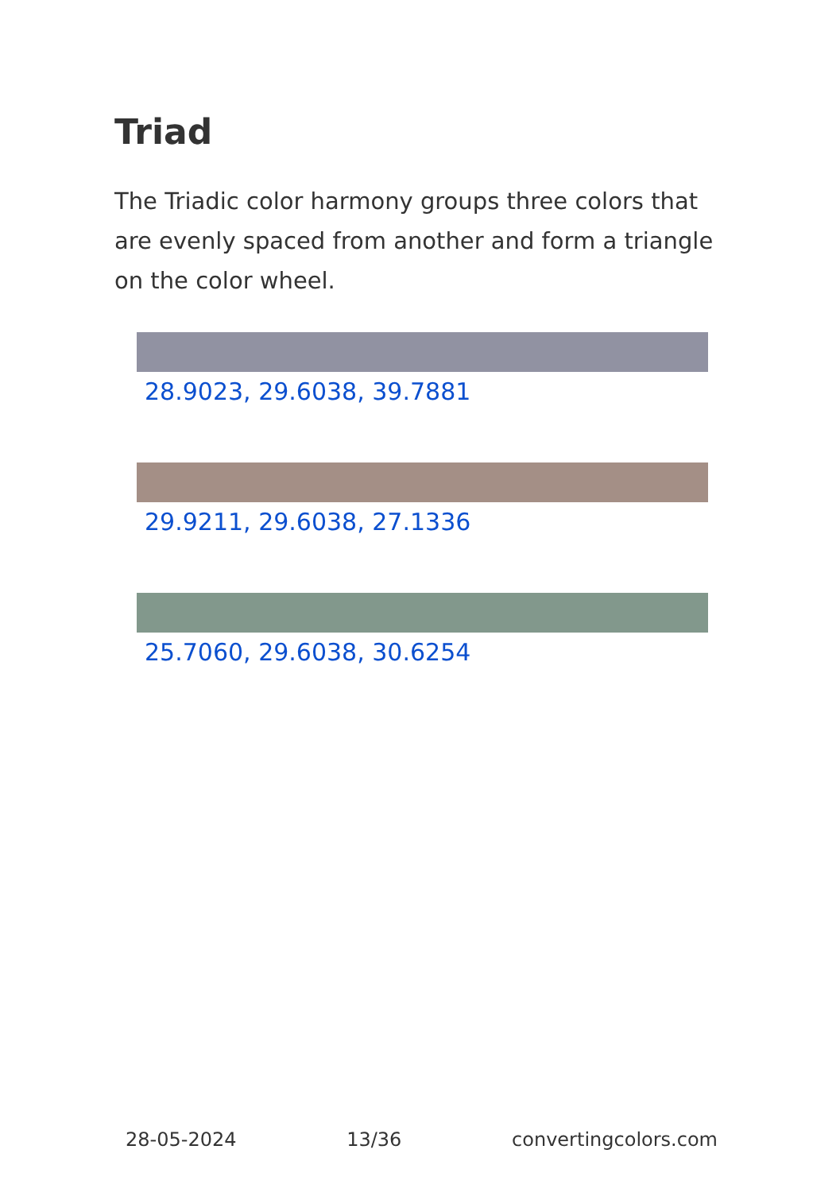Triad
The Triadic color harmony groups three colors that are evenly spaced from another and form a triangle on the color wheel.
28.9023, 29.6038, 39.7881
29.9211, 29.6038, 27.1336
25.7060, 29.6038, 30.6254
28-05-2024 13/36 convertingcolors.com